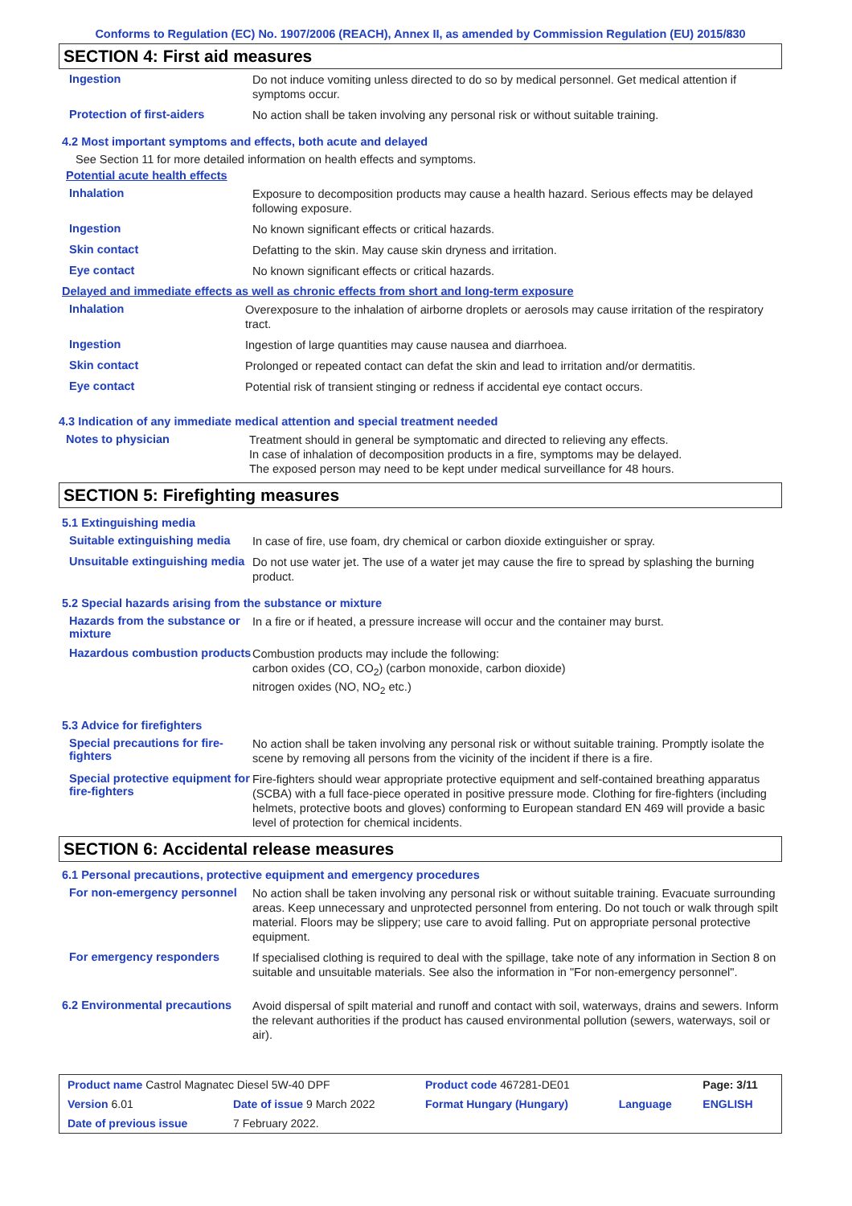Conforms to Regulation (EC) No. 1907/2006 (REACH), Annex II, as amended by Commission Regulation (EU) 2015/830
SECTION 4: First aid measures
Ingestion
Do not induce vomiting unless directed to do so by medical personnel. Get medical attention if symptoms occur.
Protection of first-aiders
No action shall be taken involving any personal risk or without suitable training.
4.2 Most important symptoms and effects, both acute and delayed
See Section 11 for more detailed information on health effects and symptoms.
Potential acute health effects
Inhalation
Exposure to decomposition products may cause a health hazard. Serious effects may be delayed following exposure.
Ingestion
No known significant effects or critical hazards.
Skin contact
Defatting to the skin. May cause skin dryness and irritation.
Eye contact
No known significant effects or critical hazards.
Delayed and immediate effects as well as chronic effects from short and long-term exposure
Inhalation
Overexposure to the inhalation of airborne droplets or aerosols may cause irritation of the respiratory tract.
Ingestion
Ingestion of large quantities may cause nausea and diarrhoea.
Skin contact
Prolonged or repeated contact can defat the skin and lead to irritation and/or dermatitis.
Eye contact
Potential risk of transient stinging or redness if accidental eye contact occurs.
4.3 Indication of any immediate medical attention and special treatment needed
Notes to physician
Treatment should in general be symptomatic and directed to relieving any effects.
In case of inhalation of decomposition products in a fire, symptoms may be delayed.
The exposed person may need to be kept under medical surveillance for 48 hours.
SECTION 5: Firefighting measures
5.1 Extinguishing media
Suitable extinguishing media
In case of fire, use foam, dry chemical or carbon dioxide extinguisher or spray.
Unsuitable extinguishing media
Do not use water jet. The use of a water jet may cause the fire to spread by splashing the burning product.
5.2 Special hazards arising from the substance or mixture
Hazards from the substance or mixture
In a fire or if heated, a pressure increase will occur and the container may burst.
Hazardous combustion products
Combustion products may include the following:
carbon oxides (CO, CO<sub>2</sub>) (carbon monoxide, carbon dioxide)
nitrogen oxides (NO, NO<sub>2</sub> etc.)
5.3 Advice for firefighters
Special precautions for fire-fighters
No action shall be taken involving any personal risk or without suitable training. Promptly isolate the scene by removing all persons from the vicinity of the incident if there is a fire.
Special protective equipment for fire-fighters
Fire-fighters should wear appropriate protective equipment and self-contained breathing apparatus (SCBA) with a full face-piece operated in positive pressure mode. Clothing for fire-fighters (including helmets, protective boots and gloves) conforming to European standard EN 469 will provide a basic level of protection for chemical incidents.
SECTION 6: Accidental release measures
6.1 Personal precautions, protective equipment and emergency procedures
For non-emergency personnel
No action shall be taken involving any personal risk or without suitable training. Evacuate surrounding areas. Keep unnecessary and unprotected personnel from entering. Do not touch or walk through spilt material. Floors may be slippery; use care to avoid falling. Put on appropriate personal protective equipment.
For emergency responders
If specialised clothing is required to deal with the spillage, take note of any information in Section 8 on suitable and unsuitable materials. See also the information in "For non-emergency personnel".
6.2 Environmental precautions
Avoid dispersal of spilt material and runoff and contact with soil, waterways, drains and sewers. Inform the relevant authorities if the product has caused environmental pollution (sewers, waterways, soil or air).
| Product name Castrol Magnatec Diesel 5W-40 DPF | | Product code 467281-DE01 | | Page: 3/11 |
| Version 6.01 | Date of issue 9 March 2022 | Format Hungary (Hungary) | Language | ENGLISH |
| Date of previous issue | 7 February 2022. | | | |